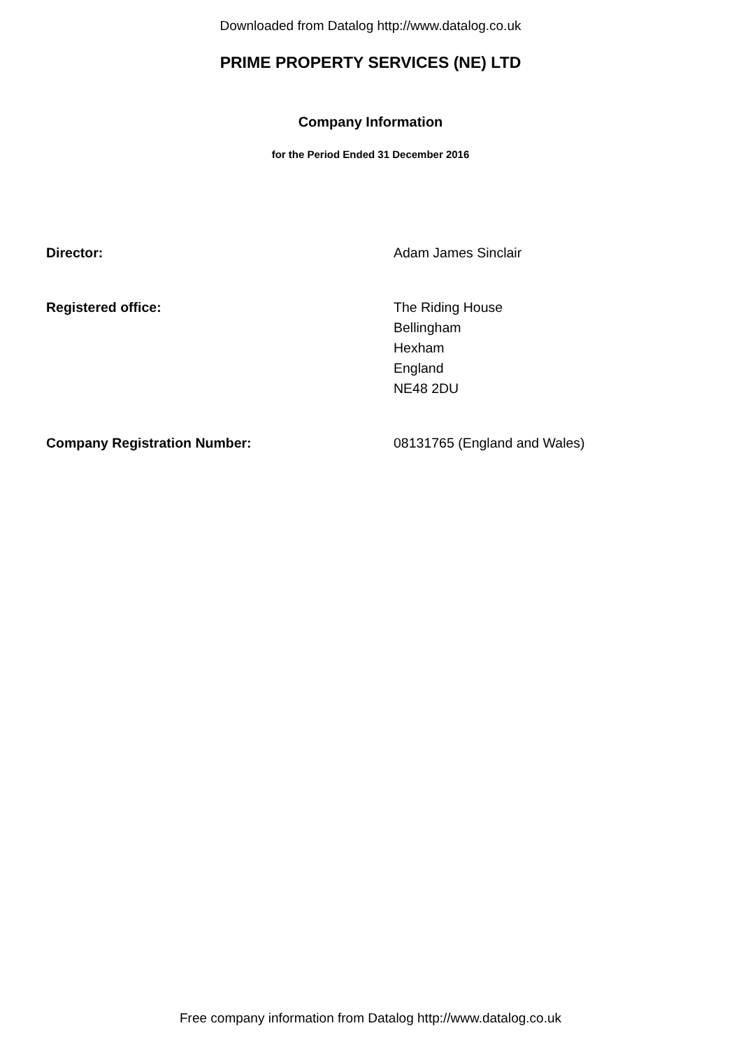Downloaded from Datalog http://www.datalog.co.uk
PRIME PROPERTY SERVICES (NE) LTD
Company Information
for the Period Ended 31 December 2016
Director: Adam James Sinclair
Registered office: The Riding House
Bellingham
Hexham
England
NE48 2DU
Company Registration Number: 08131765 (England and Wales)
Free company information from Datalog http://www.datalog.co.uk